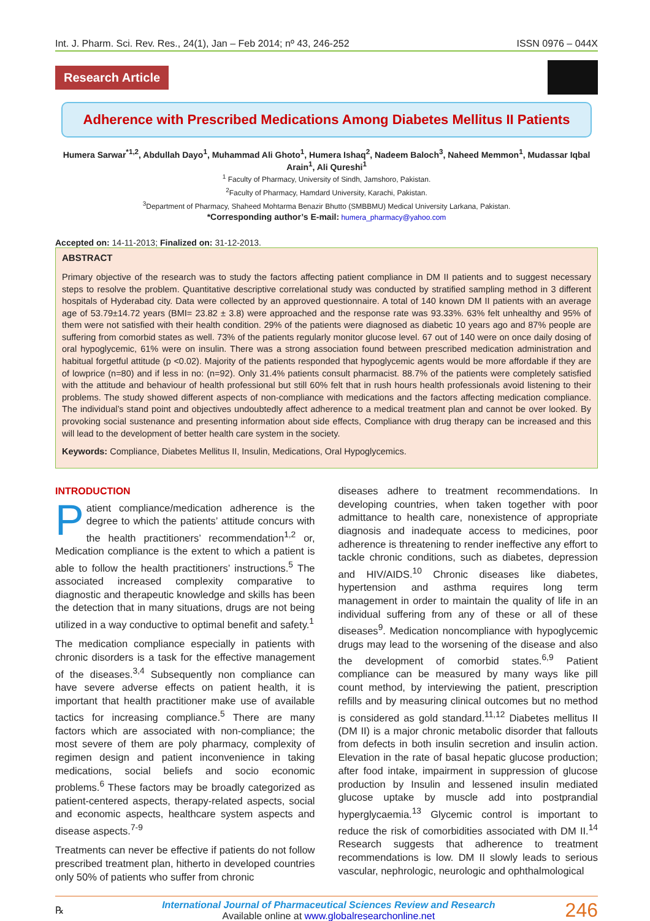Int. J. Pharm. Sci. Rev. Res., 24(1), Jan – Feb 2014; nº 43, 246-252 ISSN 0976 – 044X
Research Article
Adherence with Prescribed Medications Among Diabetes Mellitus II Patients
Humera Sarwar<sup>*1,2</sup>, Abdullah Dayo<sup>1</sup>, Muhammad Ali Ghoto<sup>1</sup>, Humera Ishaq<sup>2</sup>, Nadeem Baloch<sup>3</sup>, Naheed Memmon<sup>1</sup>, Mudassar Iqbal Arain<sup>1</sup>, Ali Qureshi<sup>1</sup>
<sup>1</sup> Faculty of Pharmacy, University of Sindh, Jamshoro, Pakistan.
<sup>2</sup> Faculty of Pharmacy, Hamdard University, Karachi, Pakistan.
<sup>3</sup> Department of Pharmacy, Shaheed Mohtarma Benazir Bhutto (SMBBMU) Medical University Larkana, Pakistan.
*Corresponding author’s E-mail: humera_pharmacy@yahoo.com
Accepted on: 14-11-2013; Finalized on: 31-12-2013.
ABSTRACT
Primary objective of the research was to study the factors affecting patient compliance in DM II patients and to suggest necessary steps to resolve the problem. Quantitative descriptive correlational study was conducted by stratified sampling method in 3 different hospitals of Hyderabad city. Data were collected by an approved questionnaire. A total of 140 known DM II patients with an average age of 53.79±14.72 years (BMI= 23.82 ± 3.8) were approached and the response rate was 93.33%. 63% felt unhealthy and 95% of them were not satisfied with their health condition. 29% of the patients were diagnosed as diabetic 10 years ago and 87% people are suffering from comorbid states as well. 73% of the patients regularly monitor glucose level. 67 out of 140 were on once daily dosing of oral hypoglycemic, 61% were on insulin. There was a strong association found between prescribed medication administration and habitual forgetful attitude (p <0.02). Majority of the patients responded that hypoglycemic agents would be more affordable if they are of lowprice (n=80) and if less in no: (n=92). Only 31.4% patients consult pharmacist. 88.7% of the patients were completely satisfied with the attitude and behaviour of health professional but still 60% felt that in rush hours health professionals avoid listening to their problems. The study showed different aspects of non-compliance with medications and the factors affecting medication compliance. The individual’s stand point and objectives undoubtedly affect adherence to a medical treatment plan and cannot be over looked. By provoking social sustenance and presenting information about side effects, Compliance with drug therapy can be increased and this will lead to the development of better health care system in the society.
Keywords: Compliance, Diabetes Mellitus II, Insulin, Medications, Oral Hypoglycemics.
INTRODUCTION
Patient compliance/medication adherence is the degree to which the patients’ attitude concurs with the health practitioners’ recommendation<sup>1,2</sup> or, Medication compliance is the extent to which a patient is able to follow the health practitioners’ instructions.<sup>5</sup> The associated increased complexity comparative to diagnostic and therapeutic knowledge and skills has been the detection that in many situations, drugs are not being utilized in a way conductive to optimal benefit and safety.<sup>1</sup>
The medication compliance especially in patients with chronic disorders is a task for the effective management of the diseases.<sup>3,4</sup> Subsequently non compliance can have severe adverse effects on patient health, it is important that health practitioner make use of available tactics for increasing compliance.<sup>5</sup> There are many factors which are associated with non-compliance; the most severe of them are poly pharmacy, complexity of regimen design and patient inconvenience in taking medications, social beliefs and socio economic problems.<sup>6</sup> These factors may be broadly categorized as patient-centered aspects, therapy-related aspects, social and economic aspects, healthcare system aspects and disease aspects.<sup>7-9</sup>
Treatments can never be effective if patients do not follow prescribed treatment plan, hitherto in developed countries only 50% of patients who suffer from chronic
diseases adhere to treatment recommendations. In developing countries, when taken together with poor admittance to health care, nonexistence of appropriate diagnosis and inadequate access to medicines, poor adherence is threatening to render ineffective any effort to tackle chronic conditions, such as diabetes, depression and HIV/AIDS.<sup>10</sup> Chronic diseases like diabetes, hypertension and asthma requires long term management in order to maintain the quality of life in an individual suffering from any of these or all of these diseases<sup>9</sup>. Medication noncompliance with hypoglycemic drugs may lead to the worsening of the disease and also the development of comorbid states.<sup>6,9</sup> Patient compliance can be measured by many ways like pill count method, by interviewing the patient, prescription refills and by measuring clinical outcomes but no method is considered as gold standard.<sup>11,12</sup> Diabetes mellitus II (DM II) is a major chronic metabolic disorder that fallouts from defects in both insulin secretion and insulin action. Elevation in the rate of basal hepatic glucose production; after food intake, impairment in suppression of glucose production by Insulin and lessened insulin mediated glucose uptake by muscle add into postprandial hyperglycaemia.<sup>13</sup> Glycemic control is important to reduce the risk of comorbidities associated with DM II.<sup>14</sup> Research suggests that adherence to treatment recommendations is low. DM II slowly leads to serious vascular, nephrologic, neurologic and ophthalmological
℞
International Journal of Pharmaceutical Sciences Review and Research
Available online at www.globalresearchonline.net
246